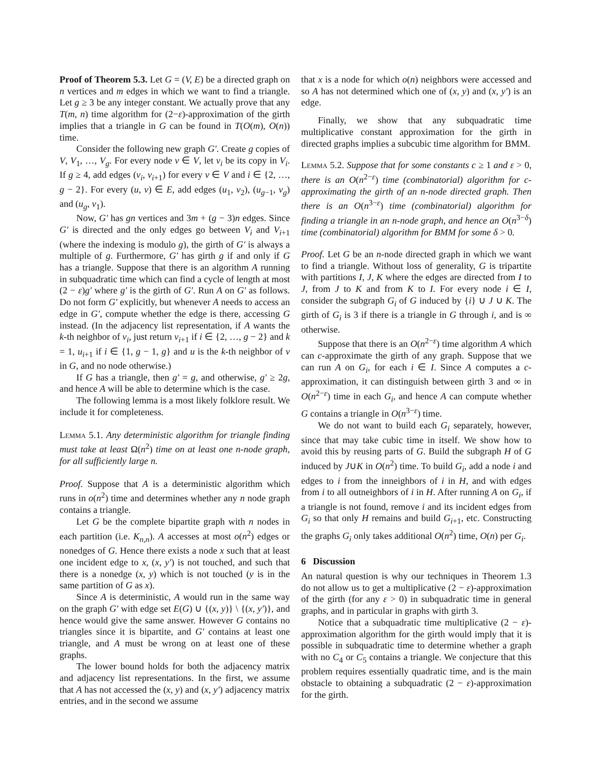Proof of Theorem 5.3. Let G = (V, E) be a directed graph on n vertices and m edges in which we want to find a triangle. Let g ≥ 3 be any integer constant. We actually prove that any T(m, n) time algorithm for (2−ε)-approximation of the girth implies that a triangle in G can be found in T(O(m), O(n)) time.
Consider the following new graph G′. Create g copies of V, V<sub>1</sub>, …, V<sub>g</sub>. For every node v ∈ V, let v<sub>i</sub> be its copy in V<sub>i</sub>. If g ≥ 4, add edges (v<sub>i</sub>, v<sub>i+1</sub>) for every v ∈ V and i ∈ {2, …, g − 2}. For every (u, v) ∈ E, add edges (u<sub>1</sub>, v<sub>2</sub>), (u<sub>g−1</sub>, v<sub>g</sub>) and (u<sub>g</sub>, v<sub>1</sub>).
Now, G′ has gn vertices and 3m + (g − 3)n edges. Since G′ is directed and the only edges go between V<sub>i</sub> and V<sub>i+1</sub> (where the indexing is modulo g), the girth of G′ is always a multiple of g. Furthermore, G′ has girth g if and only if G has a triangle. Suppose that there is an algorithm A running in subquadratic time which can find a cycle of length at most (2 − ε)g′ where g′ is the girth of G′. Run A on G′ as follows. Do not form G′ explicitly, but whenever A needs to access an edge in G′, compute whether the edge is there, accessing G instead. (In the adjacency list representation, if A wants the k-th neighbor of v<sub>i</sub>, just return v<sub>i+1</sub> if i ∈ {2, …, g − 2} and k = 1, u<sub>i+1</sub> if i ∈ {1, g − 1, g} and u is the k-th neighbor of v in G, and no node otherwise.)
If G has a triangle, then g′ = g, and otherwise, g′ ≥ 2g, and hence A will be able to determine which is the case.
The following lemma is a most likely folklore result. We include it for completeness.
Lemma 5.1. Any deterministic algorithm for triangle finding must take at least Ω(n<sup>2</sup>) time on at least one n-node graph, for all sufficiently large n.
Proof. Suppose that A is a deterministic algorithm which runs in o(n<sup>2</sup>) time and determines whether any n node graph contains a triangle.
Let G be the complete bipartite graph with n nodes in each partition (i.e. K<sub>n,n</sub>). A accesses at most o(n<sup>2</sup>) edges or nonedges of G. Hence there exists a node x such that at least one incident edge to x, (x, y′) is not touched, and such that there is a nonedge (x, y) which is not touched (y is in the same partition of G as x).
Since A is deterministic, A would run in the same way on the graph G′ with edge set E(G) ∪ {(x, y)} \ {(x, y′)}, and hence would give the same answer. However G contains no triangles since it is bipartite, and G′ contains at least one triangle, and A must be wrong on at least one of these graphs.
The lower bound holds for both the adjacency matrix and adjacency list representations. In the first, we assume that A has not accessed the (x, y) and (x, y′) adjacency matrix entries, and in the second we assume
that x is a node for which o(n) neighbors were accessed and so A has not determined which one of (x, y) and (x, y′) is an edge.
Finally, we show that any subquadratic time multiplicative constant approximation for the girth in directed graphs implies a subcubic time algorithm for BMM.
Lemma 5.2. Suppose that for some constants c ≥ 1 and ε > 0, there is an O(n<sup>2−ε</sup>) time (combinatorial) algorithm for c-approximating the girth of an n-node directed graph. Then there is an O(n<sup>3−ε</sup>) time (combinatorial) algorithm for finding a triangle in an n-node graph, and hence an O(n<sup>3−δ</sup>) time (combinatorial) algorithm for BMM for some δ > 0.
Proof. Let G be an n-node directed graph in which we want to find a triangle. Without loss of generality, G is tripartite with partitions I, J, K where the edges are directed from I to J, from J to K and from K to I. For every node i ∈ I, consider the subgraph G<sub>i</sub> of G induced by {i} ∪ J ∪ K. The girth of G<sub>i</sub> is 3 if there is a triangle in G through i, and is ∞ otherwise.
Suppose that there is an O(n<sup>2−ε</sup>) time algorithm A which can c-approximate the girth of any graph. Suppose that we can run A on G<sub>i</sub>, for each i ∈ I. Since A computes a c-approximation, it can distinguish between girth 3 and ∞ in O(n<sup>2−ε</sup>) time in each G<sub>i</sub>, and hence A can compute whether G contains a triangle in O(n<sup>3−ε</sup>) time.
We do not want to build each G<sub>i</sub> separately, however, since that may take cubic time in itself. We show how to avoid this by reusing parts of G. Build the subgraph H of G induced by J∪K in O(n<sup>2</sup>) time. To build G<sub>i</sub>, add a node i and edges to i from the inneighbors of i in H, and with edges from i to all outneighbors of i in H. After running A on G<sub>i</sub>, if a triangle is not found, remove i and its incident edges from G<sub>i</sub> so that only H remains and build G<sub>i+1</sub>, etc. Constructing the graphs G<sub>i</sub> only takes additional O(n<sup>2</sup>) time, O(n) per G<sub>i</sub>.
6 Discussion
An natural question is why our techniques in Theorem 1.3 do not allow us to get a multiplicative (2 − ε)-approximation of the girth (for any ε > 0) in subquadratic time in general graphs, and in particular in graphs with girth 3.
Notice that a subquadratic time multiplicative (2 − ε)-approximation algorithm for the girth would imply that it is possible in subquadratic time to determine whether a graph with no C<sub>4</sub> or C<sub>5</sub> contains a triangle. We conjecture that this problem requires essentially quadratic time, and is the main obstacle to obtaining a subquadratic (2 − ε)-approximation for the girth.